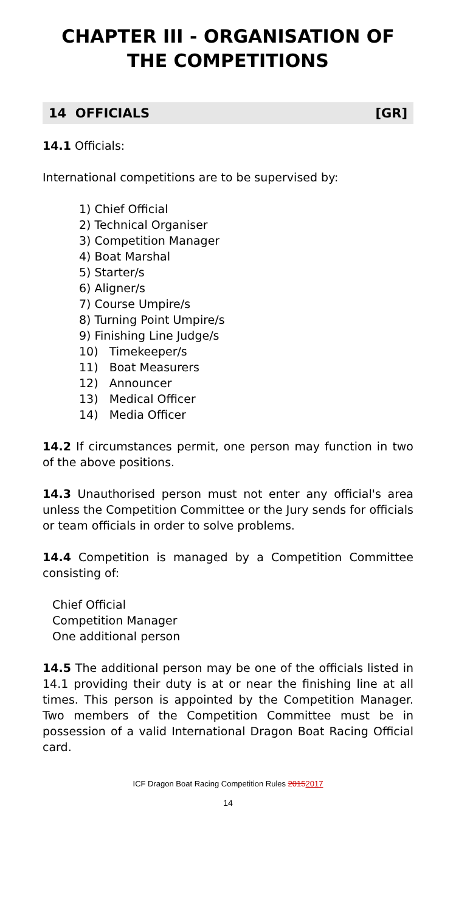CHAPTER III - ORGANISATION OF THE COMPETITIONS
14 OFFICIALS [GR]
14.1 Officials:
International competitions are to be supervised by:
1) Chief Official
2) Technical Organiser
3) Competition Manager
4) Boat Marshal
5) Starter/s
6) Aligner/s
7) Course Umpire/s
8) Turning Point Umpire/s
9) Finishing Line Judge/s
10) Timekeeper/s
11) Boat Measurers
12) Announcer
13) Medical Officer
14) Media Officer
14.2 If circumstances permit, one person may function in two of the above positions.
14.3 Unauthorised person must not enter any official's area unless the Competition Committee or the Jury sends for officials or team officials in order to solve problems.
14.4 Competition is managed by a Competition Committee consisting of:
Chief Official
Competition Manager
One additional person
14.5 The additional person may be one of the officials listed in 14.1 providing their duty is at or near the finishing line at all times. This person is appointed by the Competition Manager. Two members of the Competition Committee must be in possession of a valid International Dragon Boat Racing Official card.
ICF Dragon Boat Racing Competition Rules 20152017
14